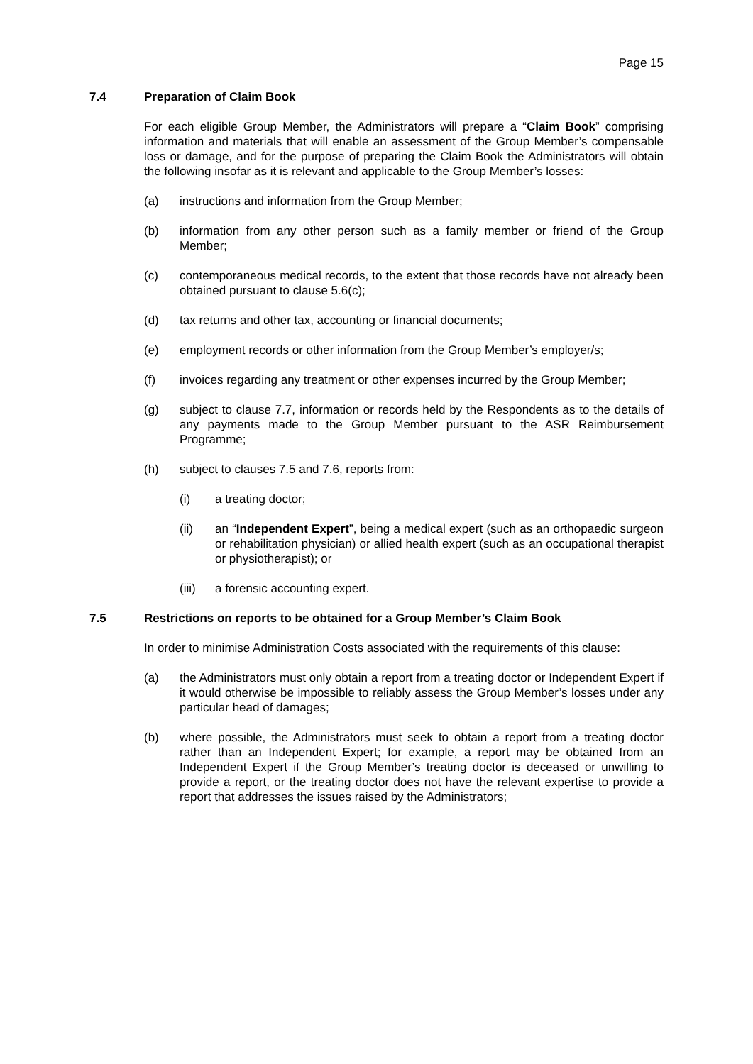Page 15
7.4 Preparation of Claim Book
For each eligible Group Member, the Administrators will prepare a “Claim Book” comprising information and materials that will enable an assessment of the Group Member’s compensable loss or damage, and for the purpose of preparing the Claim Book the Administrators will obtain the following insofar as it is relevant and applicable to the Group Member’s losses:
(a) instructions and information from the Group Member;
(b) information from any other person such as a family member or friend of the Group Member;
(c) contemporaneous medical records, to the extent that those records have not already been obtained pursuant to clause 5.6(c);
(d) tax returns and other tax, accounting or financial documents;
(e) employment records or other information from the Group Member’s employer/s;
(f) invoices regarding any treatment or other expenses incurred by the Group Member;
(g) subject to clause 7.7, information or records held by the Respondents as to the details of any payments made to the Group Member pursuant to the ASR Reimbursement Programme;
(h) subject to clauses 7.5 and 7.6, reports from:
(i) a treating doctor;
(ii) an “Independent Expert”, being a medical expert (such as an orthopaedic surgeon or rehabilitation physician) or allied health expert (such as an occupational therapist or physiotherapist); or
(iii) a forensic accounting expert.
7.5 Restrictions on reports to be obtained for a Group Member’s Claim Book
In order to minimise Administration Costs associated with the requirements of this clause:
(a) the Administrators must only obtain a report from a treating doctor or Independent Expert if it would otherwise be impossible to reliably assess the Group Member’s losses under any particular head of damages;
(b) where possible, the Administrators must seek to obtain a report from a treating doctor rather than an Independent Expert; for example, a report may be obtained from an Independent Expert if the Group Member’s treating doctor is deceased or unwilling to provide a report, or the treating doctor does not have the relevant expertise to provide a report that addresses the issues raised by the Administrators;